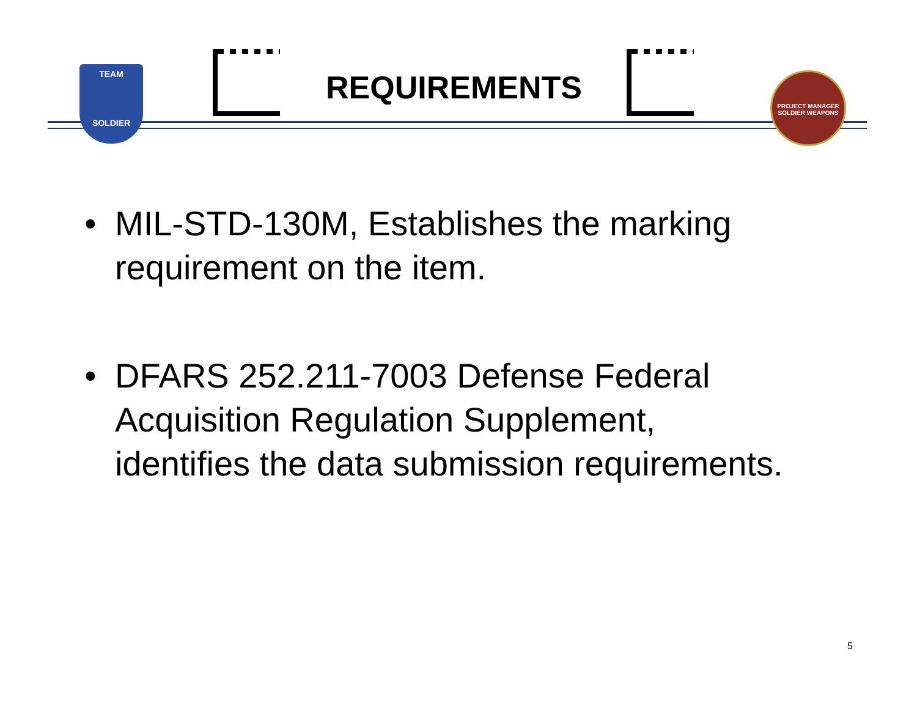TEAM
SOLDIER
REQUIREMENTS
PROJECT MANAGER SOLDIER WEAPONS
• MIL-STD-130M, Establishes the marking requirement on the item.
• DFARS 252.211-7003 Defense Federal Acquisition Regulation Supplement, identifies the data submission requirements.
5